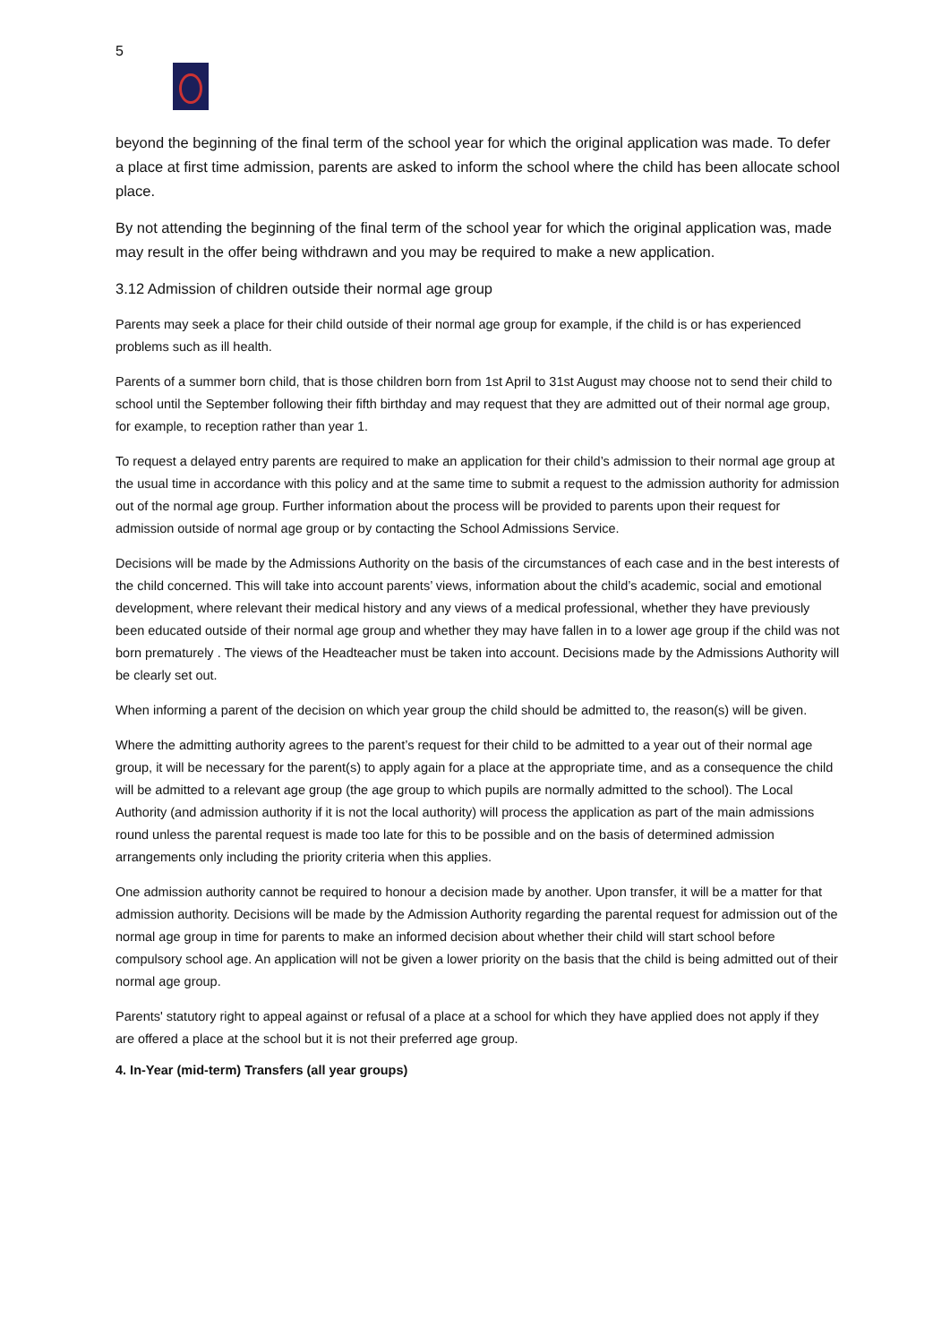5
beyond the beginning of the final term of the school year for which the original application was made. To defer a place at first time admission, parents are asked to inform the school where the child has been allocate school place.
By not attending the beginning of the final term of the school year for which the original application was, made may result in the offer being withdrawn and you may be required to make a new application.
3.12 Admission of children outside their normal age group
Parents may seek a place for their child outside of their normal age group for example, if the child is or has experienced problems such as ill health.
Parents of a summer born child, that is those children born from 1st April to 31st August may choose not to send their child to school until the September following their fifth birthday and may request that they are admitted out of their normal age group, for example, to reception rather than year 1.
To request a delayed entry parents are required to make an application for their child’s admission to their normal age group at the usual time in accordance with this policy and at the same time to submit a request to the admission authority for admission out of the normal age group. Further information about the process will be provided to parents upon their request for admission outside of normal age group or by contacting the School Admissions Service.
Decisions will be made by the Admissions Authority on the basis of the circumstances of each case and in the best interests of the child concerned. This will take into account parents’ views, information about the child’s academic, social and emotional development, where relevant their medical history and any views of a medical professional, whether they have previously been educated outside of their normal age group and whether they may have fallen in to a lower age group if the child was not born prematurely . The views of the Headteacher must be taken into account. Decisions made by the Admissions Authority will be clearly set out.
When informing a parent of the decision on which year group the child should be admitted to, the reason(s) will be given.
Where the admitting authority agrees to the parent’s request for their child to be admitted to a year out of their normal age group, it will be necessary for the parent(s) to apply again for a place at the appropriate time, and as a consequence the child will be admitted to a relevant age group (the age group to which pupils are normally admitted to the school). The Local Authority (and admission authority if it is not the local authority) will process the application as part of the main admissions round unless the parental request is made too late for this to be possible and on the basis of determined admission arrangements only including the priority criteria when this applies.
One admission authority cannot be required to honour a decision made by another. Upon transfer, it will be a matter for that admission authority. Decisions will be made by the Admission Authority regarding the parental request for admission out of the normal age group in time for parents to make an informed decision about whether their child will start school before compulsory school age. An application will not be given a lower priority on the basis that the child is being admitted out of their normal age group.
Parents' statutory right to appeal against or refusal of a place at a school for which they have applied does not apply if they are offered a place at the school but it is not their preferred age group.
4. In-Year (mid-term) Transfers (all year groups)